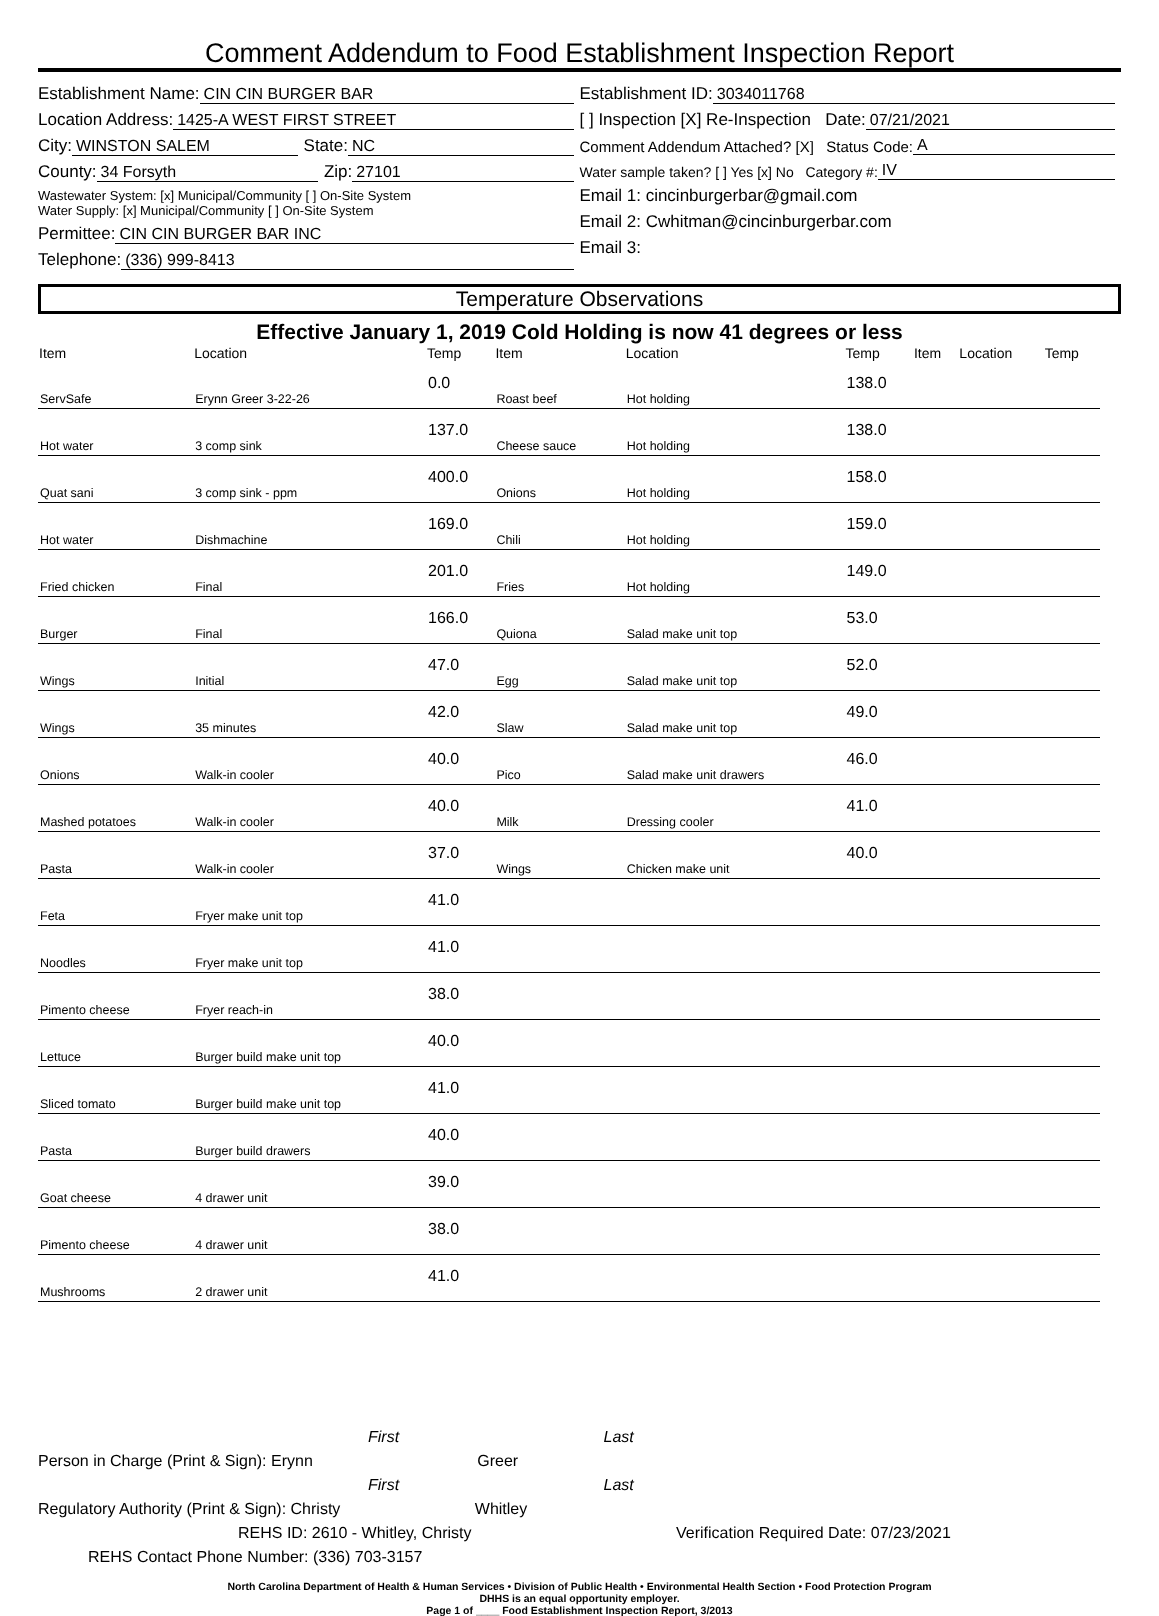Comment Addendum to Food Establishment Inspection Report
Establishment Name: CIN CIN BURGER BAR
Location Address: 1425-A WEST FIRST STREET
City: WINSTON SALEM State: NC
County: 34 Forsyth Zip: 27101
Wastewater System: [x] Municipal/Community [ ] On-Site System
Water Supply: [x] Municipal/Community [ ] On-Site System
Permittee: CIN CIN BURGER BAR INC
Telephone: (336) 999-8413
Establishment ID: 3034011768
[ ] Inspection [X] Re-Inspection Date: 07/21/2021
Comment Addendum Attached? [X] Status Code: A
Water sample taken? [ ] Yes [x] No Category #: IV
Email 1: cincinburgerbar@gmail.com
Email 2: Cwhitman@cincinburgerbar.com
Email 3:
Temperature Observations
Effective January 1, 2019 Cold Holding is now 41 degrees or less
| Item | Location | Temp | Item | Location | Temp | Item | Location | Temp |
| --- | --- | --- | --- | --- | --- | --- | --- | --- |
| ServSafe | Erynn Greer 3-22-26 | 0.0 | Roast beef | Hot holding | 138.0 | | | |
| Hot water | 3 comp sink | 137.0 | Cheese sauce | Hot holding | 138.0 | | | |
| Quat sani | 3 comp sink - ppm | 400.0 | Onions | Hot holding | 158.0 | | | |
| Hot water | Dishmachine | 169.0 | Chili | Hot holding | 159.0 | | | |
| Fried chicken | Final | 201.0 | Fries | Hot holding | 149.0 | | | |
| Burger | Final | 166.0 | Quiona | Salad make unit top | 53.0 | | | |
| Wings | Initial | 47.0 | Egg | Salad make unit top | 52.0 | | | |
| Wings | 35 minutes | 42.0 | Slaw | Salad make unit top | 49.0 | | | |
| Onions | Walk-in cooler | 40.0 | Pico | Salad make unit drawers | 46.0 | | | |
| Mashed potatoes | Walk-in cooler | 40.0 | Milk | Dressing cooler | 41.0 | | | |
| Pasta | Walk-in cooler | 37.0 | Wings | Chicken make unit | 40.0 | | | |
| Feta | Fryer make unit top | 41.0 | | | | | | |
| Noodles | Fryer make unit top | 41.0 | | | | | | |
| Pimento cheese | Fryer reach-in | 38.0 | | | | | | |
| Lettuce | Burger build make unit top | 40.0 | | | | | | |
| Sliced tomato | Burger build make unit top | 41.0 | | | | | | |
| Pasta | Burger build drawers | 40.0 | | | | | | |
| Goat cheese | 4 drawer unit | 39.0 | | | | | | |
| Pimento cheese | 4 drawer unit | 38.0 | | | | | | |
| Mushrooms | 2 drawer unit | 41.0 | | | | | | |
First Last
Person in Charge (Print & Sign): Erynn Greer
First Last
Regulatory Authority (Print & Sign): Christy Whitley
REHS ID: 2610 - Whitley, Christy Verification Required Date: 07/23/2021
REHS Contact Phone Number: (336) 703-3157
North Carolina Department of Health & Human Services • Division of Public Health • Environmental Health Section • Food Protection Program
DHHS is an equal opportunity employer.
Page 1 of ____ Food Establishment Inspection Report, 3/2013